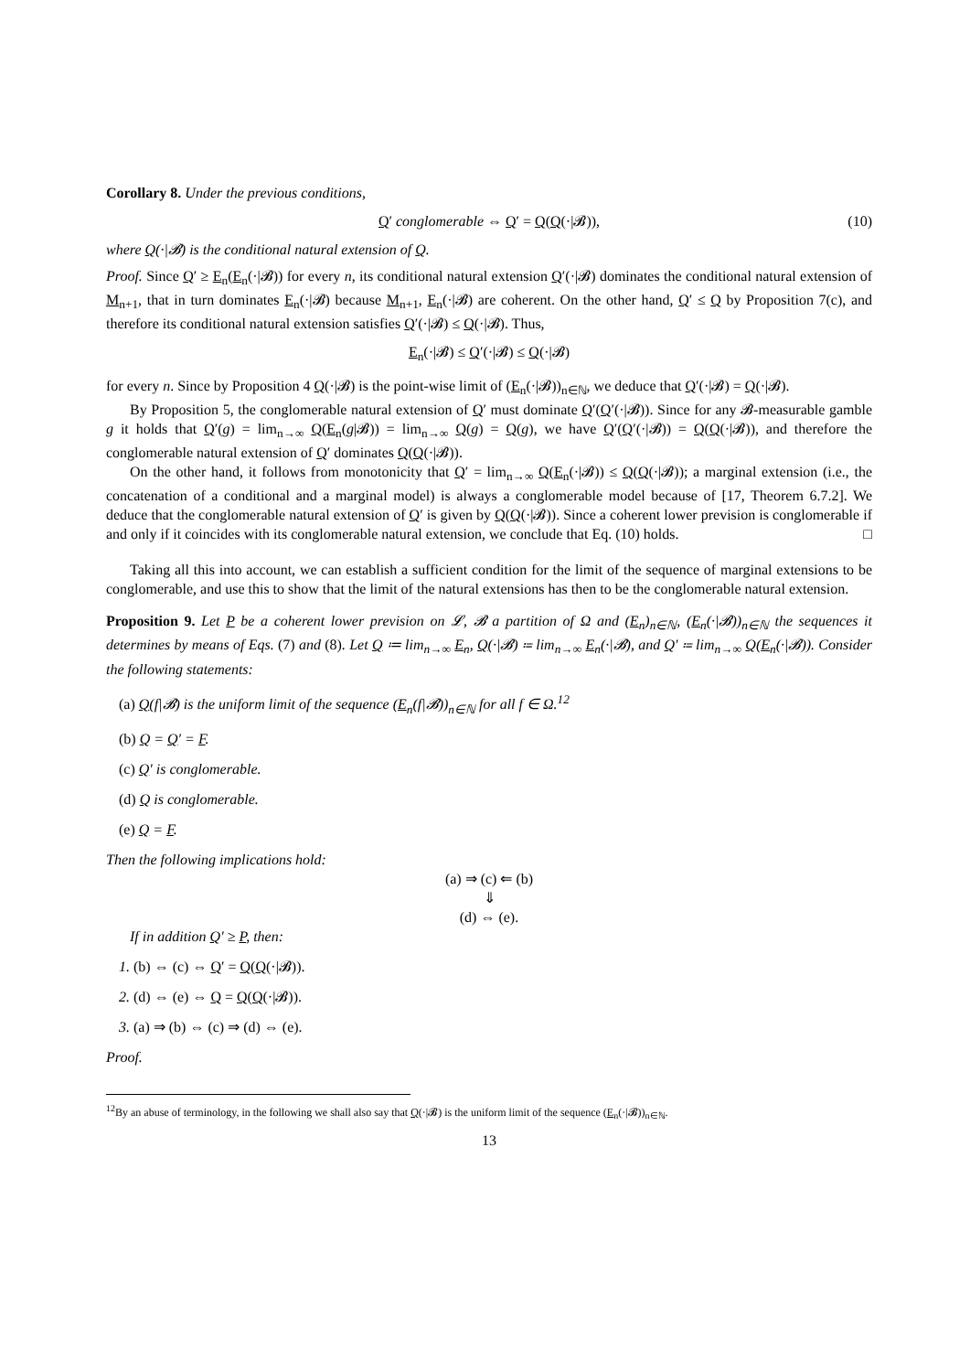Corollary 8. Under the previous conditions,
Q′ conglomerable ⇔ Q′ = Q(Q(·|𝓑)), (10)
where Q(·|𝓑) is the conditional natural extension of Q.
Proof. Since Q′ ≥ E<sub>n</sub>(E<sub>n</sub>(·|𝓑)) for every n, its conditional natural extension Q′(·|𝓑) dominates the conditional natural extension of M<sub>n+1</sub>, that in turn dominates E<sub>n</sub>(·|𝓑) because M<sub>n+1</sub>, E<sub>n</sub>(·|𝓑) are coherent. On the other hand, Q′ ≤ Q by Proposition 7(c), and therefore its conditional natural extension satisfies Q′(·|𝓑) ≤ Q(·|𝓑). Thus,
E<sub>n</sub>(·|𝓑) ≤ Q′(·|𝓑) ≤ Q(·|𝓑)
for every n. Since by Proposition 4 Q(·|𝓑) is the point-wise limit of (E<sub>n</sub>(·|𝓑))<sub>n∈ℕ</sub>, we deduce that Q′(·|𝓑) = Q(·|𝓑).
By Proposition 5, the conglomerable natural extension of Q′ must dominate Q′(Q′(·|𝓑)). Since for any 𝓑-measurable gamble g it holds that Q′(g) = lim<sub>n→∞</sub> Q(E<sub>n</sub>(g|𝓑)) = lim<sub>n→∞</sub> Q(g) = Q(g), we have Q′(Q′(·|𝓑)) = Q(Q(·|𝓑)), and therefore the conglomerable natural extension of Q′ dominates Q(Q(·|𝓑)).
On the other hand, it follows from monotonicity that Q′ = lim<sub>n→∞</sub> Q(E<sub>n</sub>(·|𝓑)) ≤ Q(Q(·|𝓑)); a marginal extension (i.e., the concatenation of a conditional and a marginal model) is always a conglomerable model because of [17, Theorem 6.7.2]. We deduce that the conglomerable natural extension of Q′ is given by Q(Q(·|𝓑)). Since a coherent lower prevision is conglomerable if and only if it coincides with its conglomerable natural extension, we conclude that Eq. (10) holds. □
Taking all this into account, we can establish a sufficient condition for the limit of the sequence of marginal extensions to be conglomerable, and use this to show that the limit of the natural extensions has then to be the conglomerable natural extension.
Proposition 9. Let P be a coherent lower prevision on 𝓛, 𝓑 a partition of Ω and (E<sub>n</sub>)<sub>n∈ℕ</sub>, (E<sub>n</sub>(·|𝓑))<sub>n∈ℕ</sub> the sequences it determines by means of Eqs. (7) and (8). Let Q ≔ lim<sub>n→∞</sub> E<sub>n</sub>, Q(·|𝓑) ≔ lim<sub>n→∞</sub> E<sub>n</sub>(·|𝓑), and Q′ ≔ lim<sub>n→∞</sub> Q(E<sub>n</sub>(·|𝓑)). Consider the following statements:
(a) Q(f|𝓑) is the uniform limit of the sequence (E<sub>n</sub>(f|𝓑))<sub>n∈ℕ</sub> for all f ∈ Ω.<sup>12</sup>
(b) Q = Q′ = F.
(c) Q′ is conglomerable.
(d) Q is conglomerable.
(e) Q = F.
Then the following implications hold:
(a) ⇒ (c) ⇐ (b)
⇓
(d) ⇔ (e).
If in addition Q′ ≥ P, then:
1. (b) ⇔ (c) ⇔ Q′ = Q(Q(·|𝓑)).
2. (d) ⇔ (e) ⇔ Q = Q(Q(·|𝓑)).
3. (a) ⇒ (b) ⇔ (c) ⇒ (d) ⇔ (e).
Proof.
<sup>12</sup> By an abuse of terminology, in the following we shall also say that Q(·|𝓑) is the uniform limit of the sequence (E<sub>n</sub>(·|𝓑))<sub>n∈ℕ</sub>.
13